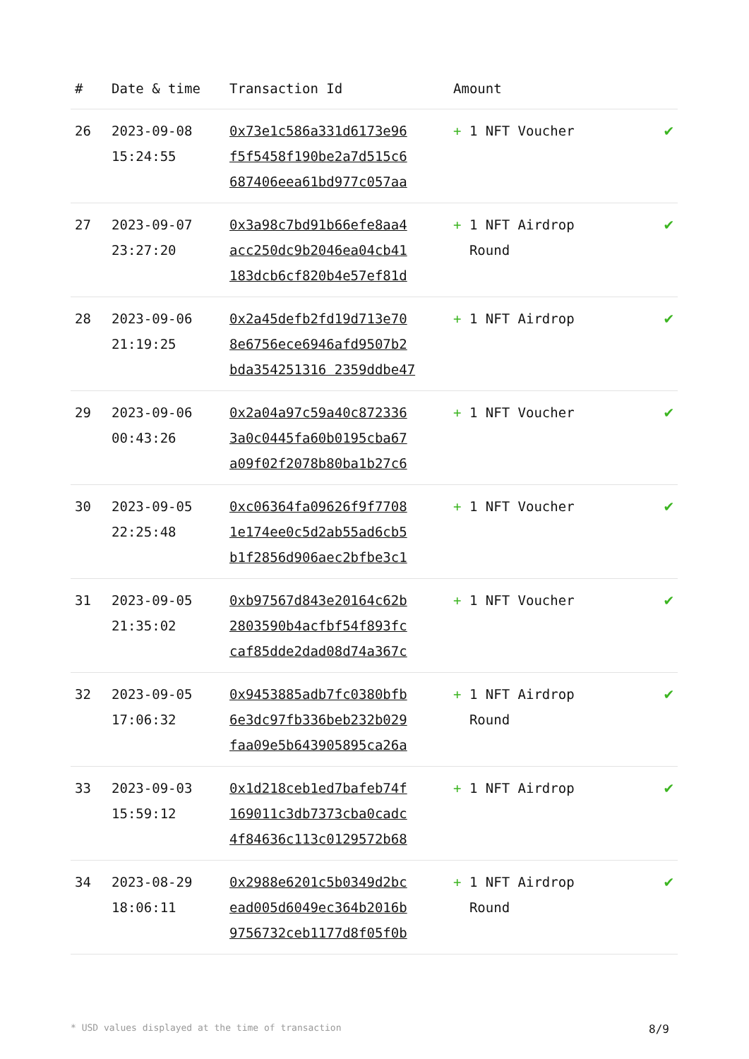| # | Date & time | Transaction Id | Amount | |
| --- | --- | --- | --- | --- |
| 26 | 2023-09-08 15:24:55 | 0x73e1c586a331d6173e96 f5f5458f190be2a7d515c6 687406eea61bd977c057aa | + 1 NFT Voucher | ✔ |
| 27 | 2023-09-07 23:27:20 | 0x3a98c7bd91b66efe8aa4 acc250dc9b2046ea04cb41 183dcb6cf820b4e57ef81d | + 1 NFT Airdrop Round | ✔ |
| 28 | 2023-09-06 21:19:25 | 0x2a45defb2fd19d713e70 8e6756ece6946afd9507b2 bda354251316 2359ddbe47 | + 1 NFT Airdrop | ✔ |
| 29 | 2023-09-06 00:43:26 | 0x2a04a97c59a40c872336 3a0c0445fa60b0195cba67 a09f02f2078b80ba1b27c6 | + 1 NFT Voucher | ✔ |
| 30 | 2023-09-05 22:25:48 | 0xc06364fa09626f9f7708 1e174ee0c5d2ab55ad6cb5 b1f2856d906aec2bfbe3c1 | + 1 NFT Voucher | ✔ |
| 31 | 2023-09-05 21:35:02 | 0xb97567d843e20164c62b 2803590b4acfbf54f893fc caf85dde2dad08d74a367c | + 1 NFT Voucher | ✔ |
| 32 | 2023-09-05 17:06:32 | 0x9453885adb7fc0380bfb 6e3dc97fb336beb232b029 faa09e5b643905895ca26a | + 1 NFT Airdrop Round | ✔ |
| 33 | 2023-09-03 15:59:12 | 0x1d218ceb1ed7bafeb74f 169011c3db7373cba0cadc 4f84636c113c0129572b68 | + 1 NFT Airdrop | ✔ |
| 34 | 2023-08-29 18:06:11 | 0x2988e6201c5b0349d2bc ead005d6049ec364b2016b 9756732ceb1177d8f05f0b | + 1 NFT Airdrop Round | ✔ |
* USD values displayed at the time of transaction 8/9